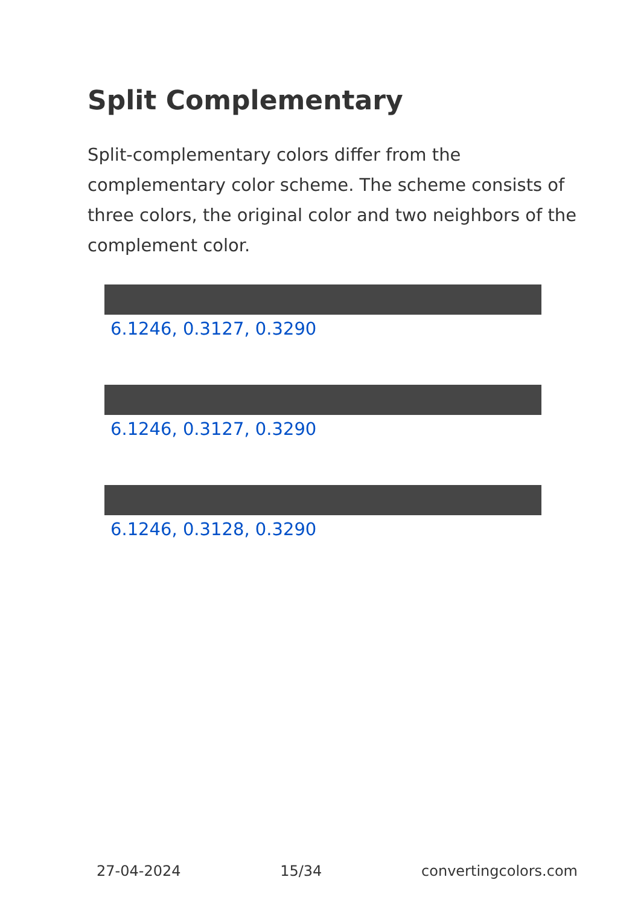Split Complementary
Split-complementary colors differ from the complementary color scheme. The scheme consists of three colors, the original color and two neighbors of the complement color.
6.1246, 0.3127, 0.3290
6.1246, 0.3127, 0.3290
6.1246, 0.3128, 0.3290
27-04-2024 15/34 convertingcolors.com